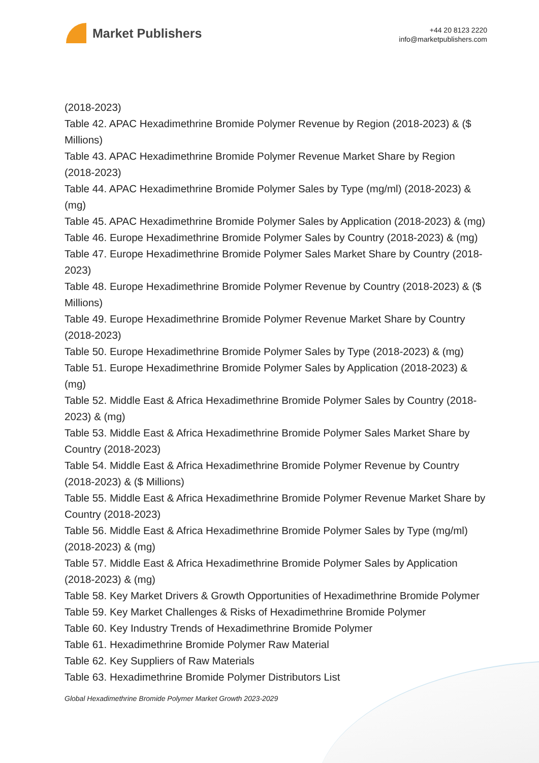Market Publishers
+44 20 8123 2220
info@marketpublishers.com
(2018-2023)
Table 42. APAC Hexadimethrine Bromide Polymer Revenue by Region (2018-2023) & ($ Millions)
Table 43. APAC Hexadimethrine Bromide Polymer Revenue Market Share by Region (2018-2023)
Table 44. APAC Hexadimethrine Bromide Polymer Sales by Type (mg/ml) (2018-2023) & (mg)
Table 45. APAC Hexadimethrine Bromide Polymer Sales by Application (2018-2023) & (mg)
Table 46. Europe Hexadimethrine Bromide Polymer Sales by Country (2018-2023) & (mg)
Table 47. Europe Hexadimethrine Bromide Polymer Sales Market Share by Country (2018-2023)
Table 48. Europe Hexadimethrine Bromide Polymer Revenue by Country (2018-2023) & ($ Millions)
Table 49. Europe Hexadimethrine Bromide Polymer Revenue Market Share by Country (2018-2023)
Table 50. Europe Hexadimethrine Bromide Polymer Sales by Type (2018-2023) & (mg)
Table 51. Europe Hexadimethrine Bromide Polymer Sales by Application (2018-2023) & (mg)
Table 52. Middle East & Africa Hexadimethrine Bromide Polymer Sales by Country (2018-2023) & (mg)
Table 53. Middle East & Africa Hexadimethrine Bromide Polymer Sales Market Share by Country (2018-2023)
Table 54. Middle East & Africa Hexadimethrine Bromide Polymer Revenue by Country (2018-2023) & ($ Millions)
Table 55. Middle East & Africa Hexadimethrine Bromide Polymer Revenue Market Share by Country (2018-2023)
Table 56. Middle East & Africa Hexadimethrine Bromide Polymer Sales by Type (mg/ml) (2018-2023) & (mg)
Table 57. Middle East & Africa Hexadimethrine Bromide Polymer Sales by Application (2018-2023) & (mg)
Table 58. Key Market Drivers & Growth Opportunities of Hexadimethrine Bromide Polymer
Table 59. Key Market Challenges & Risks of Hexadimethrine Bromide Polymer
Table 60. Key Industry Trends of Hexadimethrine Bromide Polymer
Table 61. Hexadimethrine Bromide Polymer Raw Material
Table 62. Key Suppliers of Raw Materials
Table 63. Hexadimethrine Bromide Polymer Distributors List
Global Hexadimethrine Bromide Polymer Market Growth 2023-2029